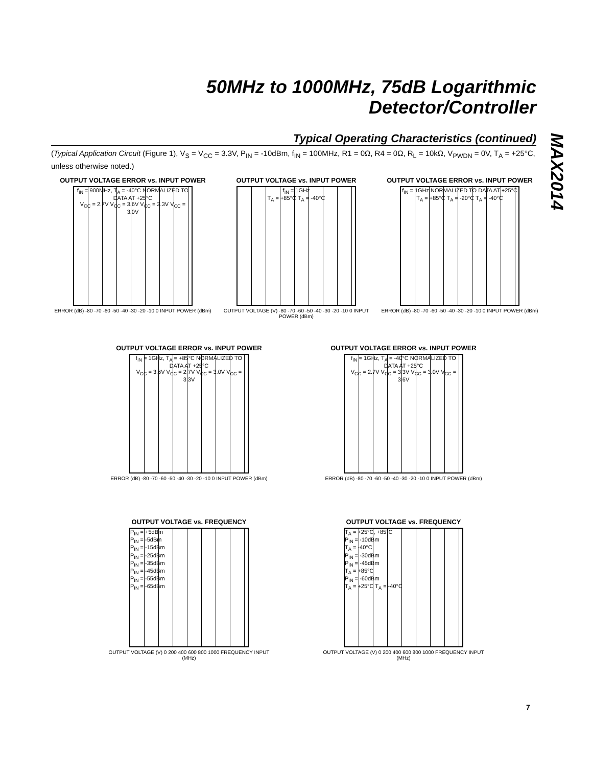50MHz to 1000MHz, 75dB Logarithmic Detector/Controller
MAX2014
Typical Operating Characteristics (continued)
(Typical Application Circuit (Figure 1), V<sub>S</sub> = V<sub>CC</sub> = 3.3V, P<sub>IN</sub> = -10dBm, f<sub>IN</sub> = 100MHz, R1 = 0Ω, R4 = 0Ω, R<sub>L</sub> = 10kΩ, V<sub>PWDN</sub> = 0V, T<sub>A</sub> = +25°C, unless otherwise noted.)
OUTPUT VOLTAGE ERROR vs. INPUT POWER
f<sub>IN</sub> = 900MHz, T<sub>A</sub> = -40°C NORMALIZED TO DATA AT +25°C
V<sub>CC</sub> = 2.7V V<sub>CC</sub> = 3.6V V<sub>CC</sub> = 3.3V V<sub>CC</sub> = 3.0V
ERROR (dB) -80 -70 -60 -50 -40 -30 -20 -10 0 INPUT POWER (dBm)
OUTPUT VOLTAGE vs. INPUT POWER
f<sub>IN</sub> = 1GHz
T<sub>A</sub> = +85°C T<sub>A</sub> = -40°C
OUTPUT VOLTAGE (V) -80 -70 -60 -50 -40 -30 -20 -10 0 INPUT POWER (dBm)
OUTPUT VOLTAGE ERROR vs. INPUT POWER
f<sub>IN</sub> = 1GHz NORMALIZED TO DATA AT +25°C
T<sub>A</sub> = +85°C T<sub>A</sub> = -20°C T<sub>A</sub> = -40°C
ERROR (dB) -80 -70 -60 -50 -40 -30 -20 -10 0 INPUT POWER (dBm)
OUTPUT VOLTAGE ERROR vs. INPUT POWER
f<sub>IN</sub> = 1GHz, T<sub>A</sub> = +85°C NORMALIZED TO DATA AT +25°C
V<sub>CC</sub> = 3.6V V<sub>CC</sub> = 2.7V V<sub>CC</sub> = 3.0V V<sub>CC</sub> = 3.3V
ERROR (dB) -80 -70 -60 -50 -40 -30 -20 -10 0 INPUT POWER (dBm)
OUTPUT VOLTAGE ERROR vs. INPUT POWER
f<sub>IN</sub> = 1GHz, T<sub>A</sub> = -40°C NORMALIZED TO DATA AT +25°C
V<sub>CC</sub> = 2.7V V<sub>CC</sub> = 3.3V V<sub>CC</sub> = 3.0V V<sub>CC</sub> = 3.6V
ERROR (dB) -80 -70 -60 -50 -40 -30 -20 -10 0 INPUT POWER (dBm)
OUTPUT VOLTAGE vs. FREQUENCY
P<sub>IN</sub> = +5dBm
P<sub>IN</sub> = -5dBm
P<sub>IN</sub> = -15dBm
P<sub>IN</sub> = -25dBm
P<sub>IN</sub> = -35dBm
P<sub>IN</sub> = -45dBm
P<sub>IN</sub> = -55dBm
P<sub>IN</sub> = -65dBm
OUTPUT VOLTAGE (V) 0 200 400 600 800 1000 FREQUENCY INPUT (MHz)
OUTPUT VOLTAGE vs. FREQUENCY
T<sub>A</sub> = +25°C, +85°C
P<sub>IN</sub> = -10dBm
T<sub>A</sub> = -40°C
P<sub>IN</sub> = -30dBm
P<sub>IN</sub> = -45dBm
T<sub>A</sub> = +85°C
P<sub>IN</sub> = -60dBm
T<sub>A</sub> = +25°C T<sub>A</sub> = -40°C
OUTPUT VOLTAGE (V) 0 200 400 600 800 1000 FREQUENCY INPUT (MHz)
7